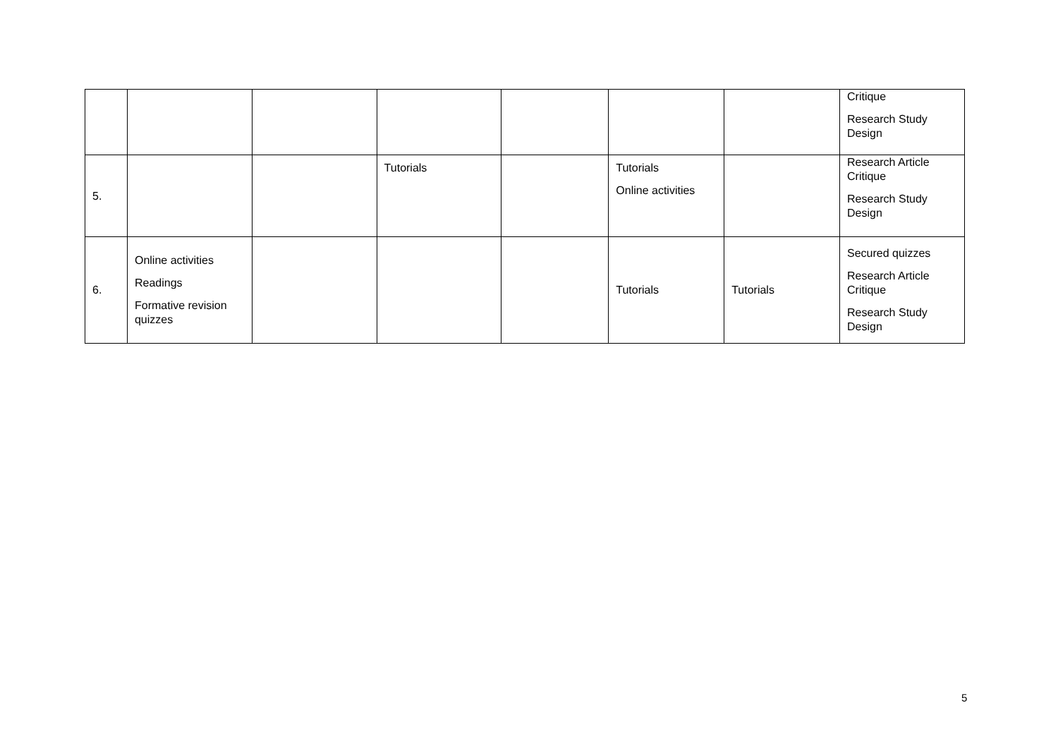| | | | | | | | Critique Research Study Design |
| 5. | | | Tutorials | | Tutorials Online activities | | Research Article Critique Research Study Design |
| 6. | Online activities Readings Formative revision quizzes | | | | Tutorials | Tutorials | Secured quizzes Research Article Critique Research Study Design |
5